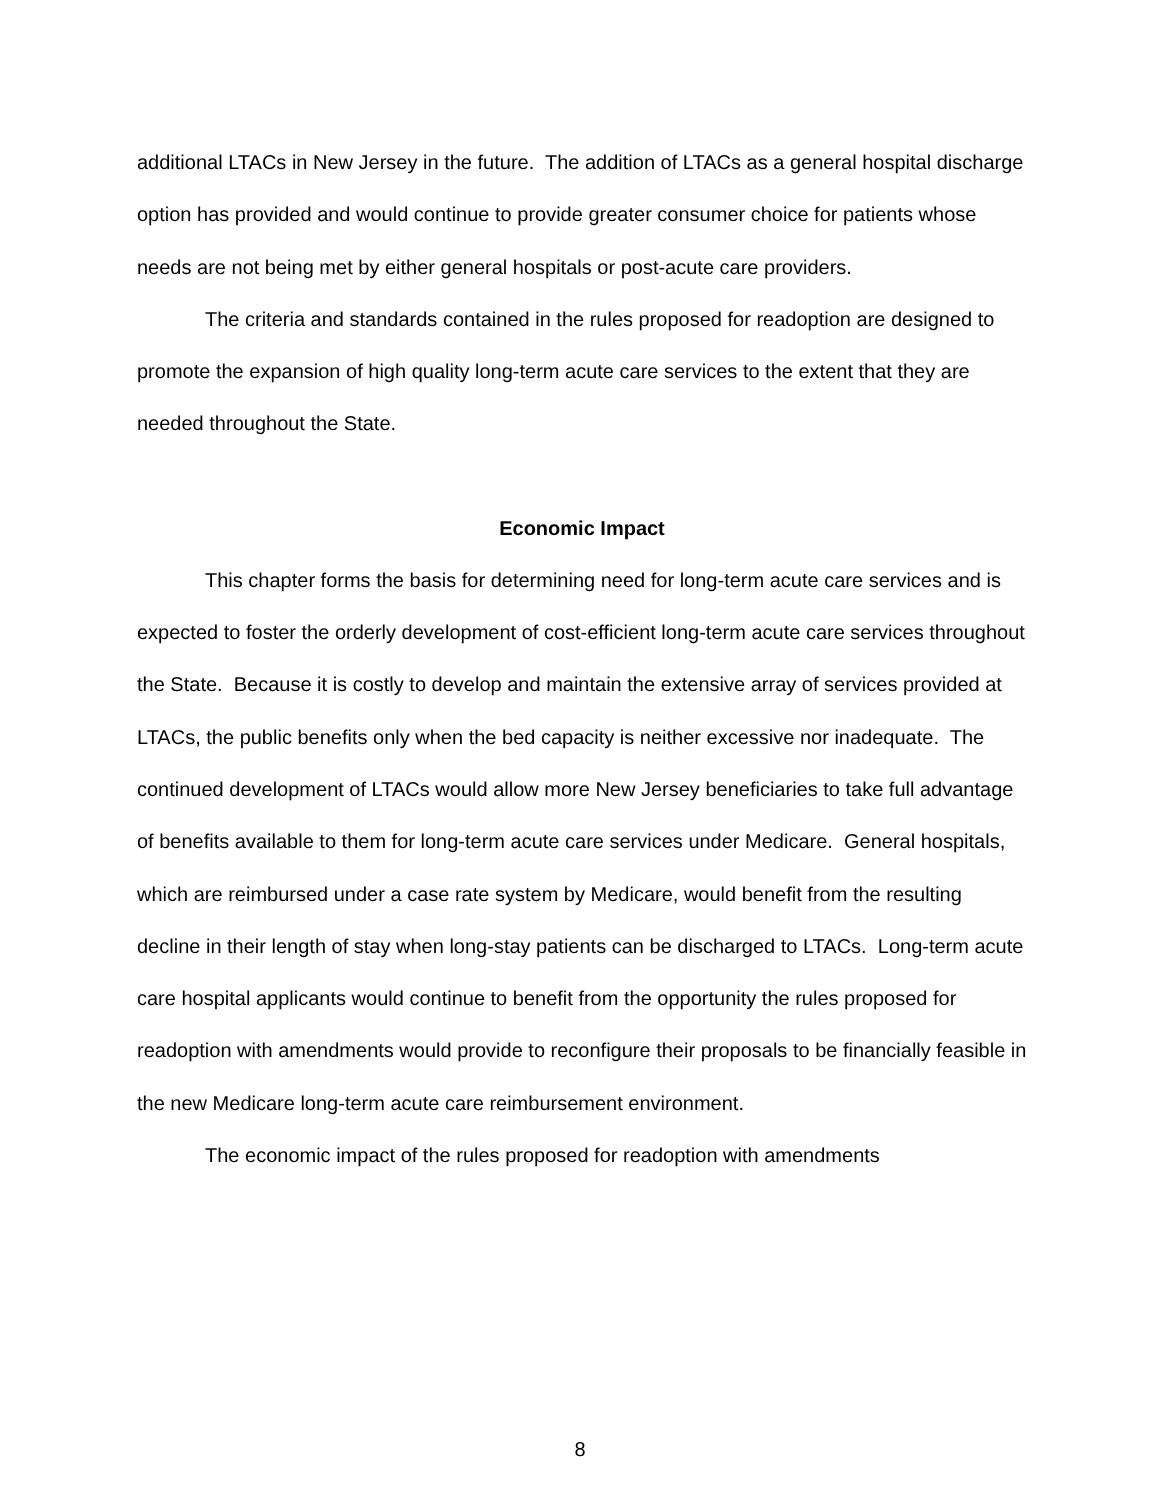additional LTACs in New Jersey in the future. The addition of LTACs as a general hospital discharge option has provided and would continue to provide greater consumer choice for patients whose needs are not being met by either general hospitals or post-acute care providers.
The criteria and standards contained in the rules proposed for readoption are designed to promote the expansion of high quality long-term acute care services to the extent that they are needed throughout the State.
Economic Impact
This chapter forms the basis for determining need for long-term acute care services and is expected to foster the orderly development of cost-efficient long-term acute care services throughout the State. Because it is costly to develop and maintain the extensive array of services provided at LTACs, the public benefits only when the bed capacity is neither excessive nor inadequate. The continued development of LTACs would allow more New Jersey beneficiaries to take full advantage of benefits available to them for long-term acute care services under Medicare. General hospitals, which are reimbursed under a case rate system by Medicare, would benefit from the resulting decline in their length of stay when long-stay patients can be discharged to LTACs. Long-term acute care hospital applicants would continue to benefit from the opportunity the rules proposed for readoption with amendments would provide to reconfigure their proposals to be financially feasible in the new Medicare long-term acute care reimbursement environment.
The economic impact of the rules proposed for readoption with amendments
8